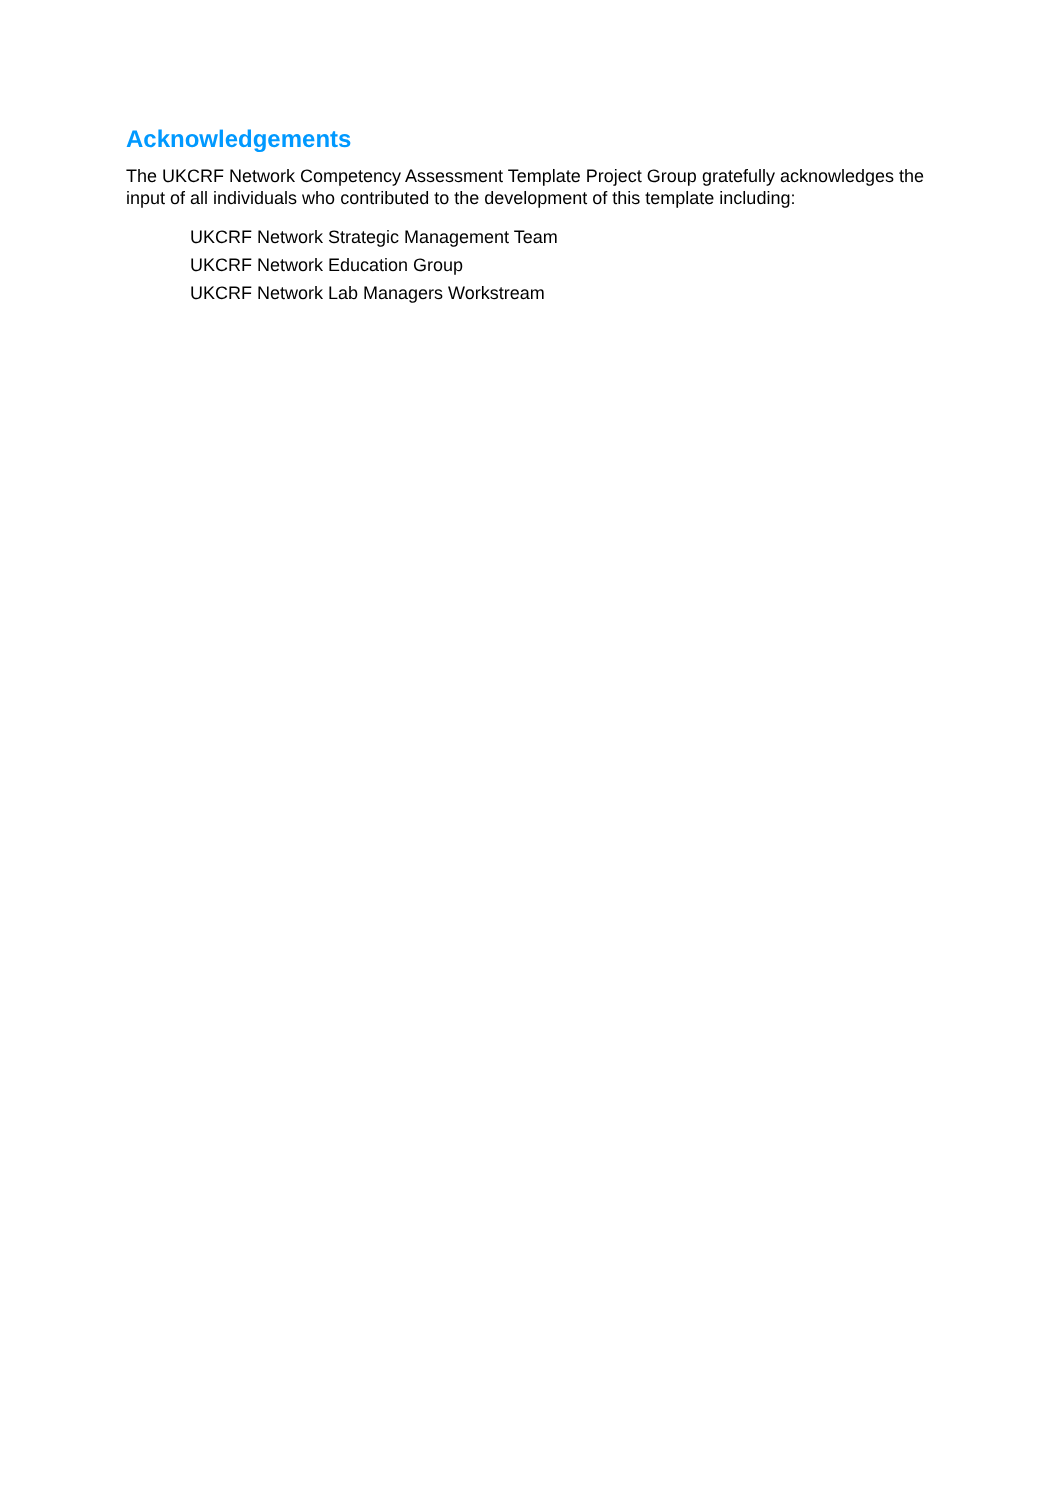Acknowledgements
The UKCRF Network Competency Assessment Template Project Group gratefully acknowledges the input of all individuals who contributed to the development of this template including:
UKCRF Network Strategic Management Team
UKCRF Network Education Group
UKCRF Network Lab Managers Workstream